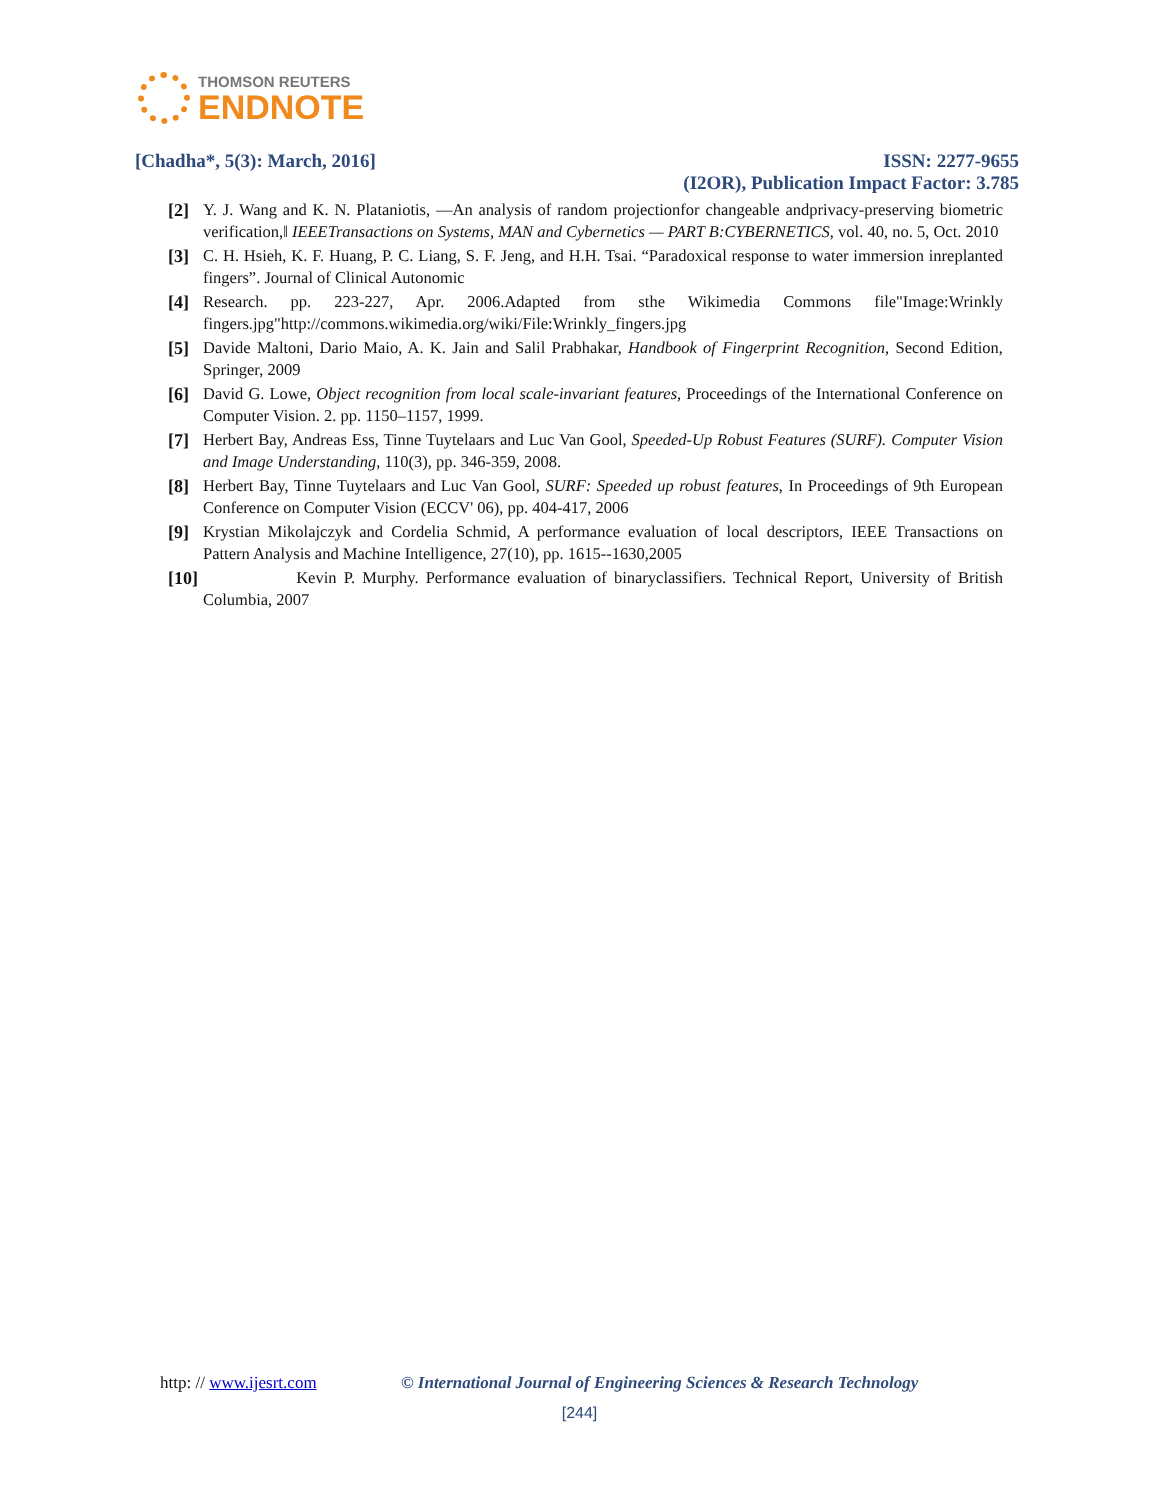THOMSON REUTERS
ENDNOTE
[Chadha*, 5(3): March, 2016] ISSN: 2277-9655
(I2OR), Publication Impact Factor: 3.785
[2] Y. J. Wang and K. N. Plataniotis, ―An analysis of random projectionfor changeable andprivacy-preserving biometric verification,‖ IEEETransactions on Systems, MAN and Cybernetics — PART B:CYBERNETICS, vol. 40, no. 5, Oct. 2010
[3] C. H. Hsieh, K. F. Huang, P. C. Liang, S. F. Jeng, and H.H. Tsai. “Paradoxical response to water immersion inreplanted fingers”. Journal of Clinical Autonomic
[4] Research. pp. 223-227, Apr. 2006.Adapted from sthe Wikimedia Commons file"Image:Wrinkly fingers.jpg"http://commons.wikimedia.org/wiki/File:Wrinkly_fingers.jpg
[5] Davide Maltoni, Dario Maio, A. K. Jain and Salil Prabhakar, Handbook of Fingerprint Recognition, Second Edition, Springer, 2009
[6] David G. Lowe, Object recognition from local scale-invariant features, Proceedings of the International Conference on Computer Vision. 2. pp. 1150–1157, 1999.
[7] Herbert Bay, Andreas Ess, Tinne Tuytelaars and Luc Van Gool, Speeded-Up Robust Features (SURF). Computer Vision and Image Understanding, 110(3), pp. 346-359, 2008.
[8] Herbert Bay, Tinne Tuytelaars and Luc Van Gool, SURF: Speeded up robust features, In Proceedings of 9th European Conference on Computer Vision (ECCV' 06), pp. 404-417, 2006
[9] Krystian Mikolajczyk and Cordelia Schmid, A performance evaluation of local descriptors, IEEE Transactions on Pattern Analysis and Machine Intelligence, 27(10), pp. 1615--1630,2005
[10] Kevin P. Murphy. Performance evaluation of binaryclassifiers. Technical Report, University of British Columbia, 2007
http: // www.ijesrt.com © International Journal of Engineering Sciences & Research Technology
[244]